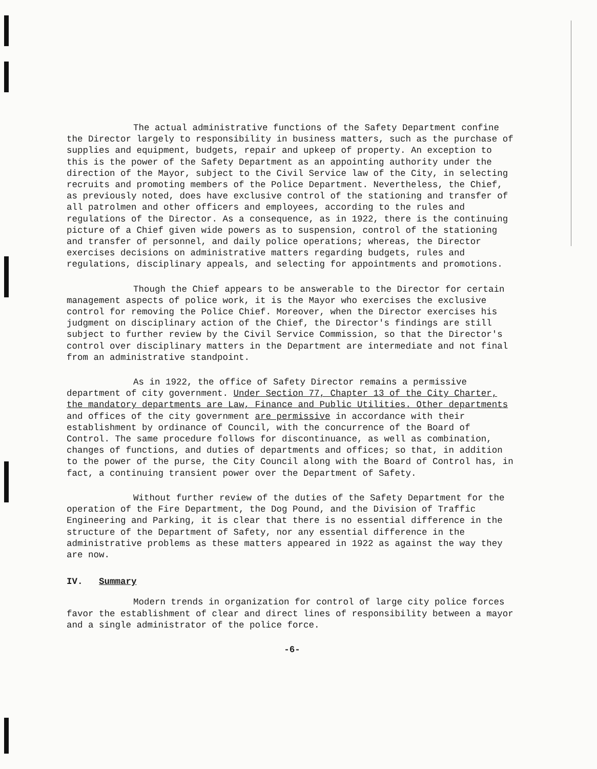The actual administrative functions of the Safety Department confine the Director largely to responsibility in business matters, such as the purchase of supplies and equipment, budgets, repair and upkeep of property. An exception to this is the power of the Safety Department as an appointing authority under the direction of the Mayor, subject to the Civil Service law of the City, in selecting recruits and promoting members of the Police Department. Nevertheless, the Chief, as previously noted, does have exclusive control of the stationing and transfer of all patrolmen and other officers and employees, according to the rules and regulations of the Director. As a consequence, as in 1922, there is the continuing picture of a Chief given wide powers as to suspension, control of the stationing and transfer of personnel, and daily police operations; whereas, the Director exercises decisions on administrative matters regarding budgets, rules and regulations, disciplinary appeals, and selecting for appointments and promotions.
Though the Chief appears to be answerable to the Director for certain management aspects of police work, it is the Mayor who exercises the exclusive control for removing the Police Chief. Moreover, when the Director exercises his judgment on disciplinary action of the Chief, the Director's findings are still subject to further review by the Civil Service Commission, so that the Director's control over disciplinary matters in the Department are intermediate and not final from an administrative standpoint.
As in 1922, the office of Safety Director remains a permissive department of city government. Under Section 77, Chapter 13 of the City Charter, the mandatory departments are Law, Finance and Public Utilities. Other departments and offices of the city government are permissive in accordance with their establishment by ordinance of Council, with the concurrence of the Board of Control. The same procedure follows for discontinuance, as well as combination, changes of functions, and duties of departments and offices; so that, in addition to the power of the purse, the City Council along with the Board of Control has, in fact, a continuing transient power over the Department of Safety.
Without further review of the duties of the Safety Department for the operation of the Fire Department, the Dog Pound, and the Division of Traffic Engineering and Parking, it is clear that there is no essential difference in the structure of the Department of Safety, nor any essential difference in the administrative problems as these matters appeared in 1922 as against the way they are now.
IV. Summary
Modern trends in organization for control of large city police forces favor the establishment of clear and direct lines of responsibility between a mayor and a single administrator of the police force.
-6-